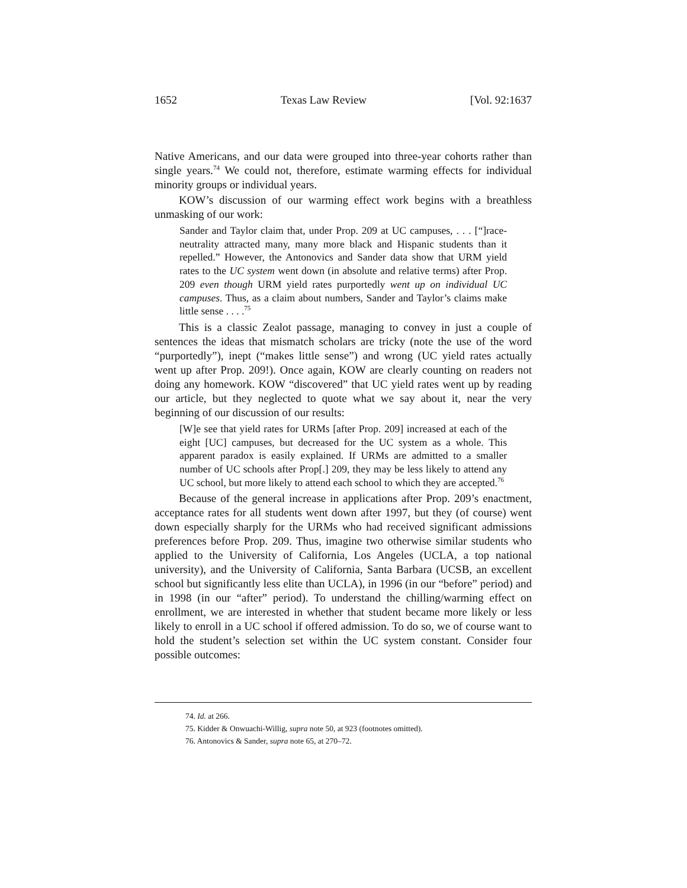1652 Texas Law Review [Vol. 92:1637
Native Americans, and our data were grouped into three-year cohorts rather than single years.<sup>74</sup> We could not, therefore, estimate warming effects for individual minority groups or individual years.
KOW’s discussion of our warming effect work begins with a breathless unmasking of our work:
Sander and Taylor claim that, under Prop. 209 at UC campuses, . . . [“]race-neutrality attracted many, many more black and Hispanic students than it repelled.” However, the Antonovics and Sander data show that URM yield rates to the UC system went down (in absolute and relative terms) after Prop. 209 even though URM yield rates purportedly went up on individual UC campuses. Thus, as a claim about numbers, Sander and Taylor’s claims make little sense . . . .<sup>75</sup>
This is a classic Zealot passage, managing to convey in just a couple of sentences the ideas that mismatch scholars are tricky (note the use of the word “purportedly”), inept (“makes little sense”) and wrong (UC yield rates actually went up after Prop. 209!). Once again, KOW are clearly counting on readers not doing any homework. KOW “discovered” that UC yield rates went up by reading our article, but they neglected to quote what we say about it, near the very beginning of our discussion of our results:
[W]e see that yield rates for URMs [after Prop. 209] increased at each of the eight [UC] campuses, but decreased for the UC system as a whole. This apparent paradox is easily explained. If URMs are admitted to a smaller number of UC schools after Prop[.] 209, they may be less likely to attend any UC school, but more likely to attend each school to which they are accepted.<sup>76</sup>
Because of the general increase in applications after Prop. 209’s enactment, acceptance rates for all students went down after 1997, but they (of course) went down especially sharply for the URMs who had received significant admissions preferences before Prop. 209. Thus, imagine two otherwise similar students who applied to the University of California, Los Angeles (UCLA, a top national university), and the University of California, Santa Barbara (UCSB, an excellent school but significantly less elite than UCLA), in 1996 (in our “before” period) and in 1998 (in our “after” period). To understand the chilling/warming effect on enrollment, we are interested in whether that student became more likely or less likely to enroll in a UC school if offered admission. To do so, we of course want to hold the student’s selection set within the UC system constant. Consider four possible outcomes:
74. Id. at 266.
75. Kidder & Onwuachi-Willig, supra note 50, at 923 (footnotes omitted).
76. Antonovics & Sander, supra note 65, at 270–72.